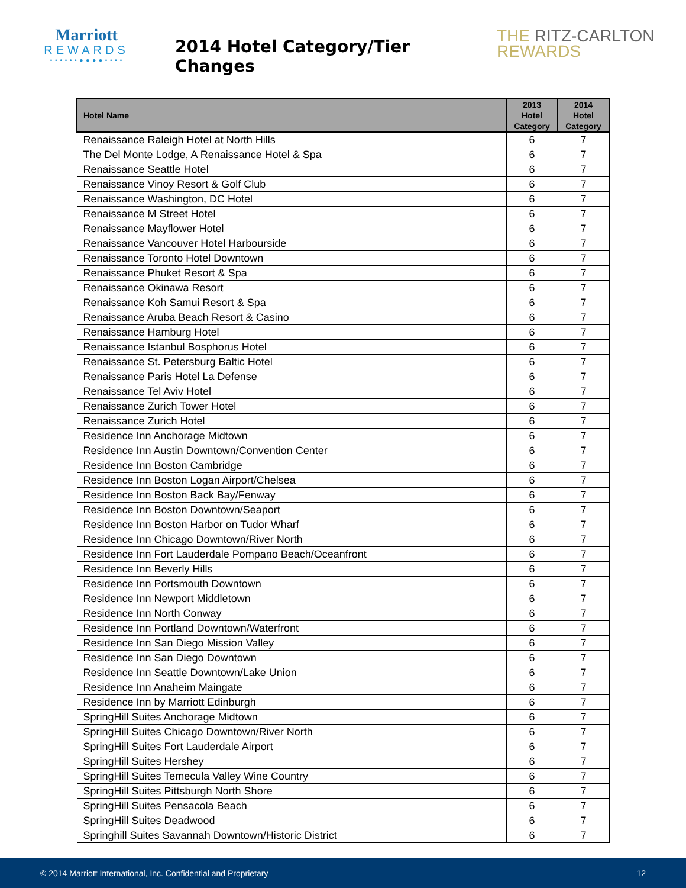Marriott
REWARDS
• • • • • • ● ● ● ● • • • •
2014 Hotel Category/Tier Changes
THE RITZ-CARLTON
REWARDS
| Hotel Name | 2013 Hotel Category | 2014 Hotel Category |
| --- | --- | --- |
| Renaissance Raleigh Hotel at North Hills | 6 | 7 |
| The Del Monte Lodge, A Renaissance Hotel & Spa | 6 | 7 |
| Renaissance Seattle Hotel | 6 | 7 |
| Renaissance Vinoy Resort & Golf Club | 6 | 7 |
| Renaissance Washington, DC Hotel | 6 | 7 |
| Renaissance M Street Hotel | 6 | 7 |
| Renaissance Mayflower Hotel | 6 | 7 |
| Renaissance Vancouver Hotel Harbourside | 6 | 7 |
| Renaissance Toronto Hotel Downtown | 6 | 7 |
| Renaissance Phuket Resort & Spa | 6 | 7 |
| Renaissance Okinawa Resort | 6 | 7 |
| Renaissance Koh Samui Resort & Spa | 6 | 7 |
| Renaissance Aruba Beach Resort & Casino | 6 | 7 |
| Renaissance Hamburg Hotel | 6 | 7 |
| Renaissance Istanbul Bosphorus Hotel | 6 | 7 |
| Renaissance St. Petersburg Baltic Hotel | 6 | 7 |
| Renaissance Paris Hotel La Defense | 6 | 7 |
| Renaissance Tel Aviv Hotel | 6 | 7 |
| Renaissance Zurich Tower Hotel | 6 | 7 |
| Renaissance Zurich Hotel | 6 | 7 |
| Residence Inn Anchorage Midtown | 6 | 7 |
| Residence Inn Austin Downtown/Convention Center | 6 | 7 |
| Residence Inn Boston Cambridge | 6 | 7 |
| Residence Inn Boston Logan Airport/Chelsea | 6 | 7 |
| Residence Inn Boston Back Bay/Fenway | 6 | 7 |
| Residence Inn Boston Downtown/Seaport | 6 | 7 |
| Residence Inn Boston Harbor on Tudor Wharf | 6 | 7 |
| Residence Inn Chicago Downtown/River North | 6 | 7 |
| Residence Inn Fort Lauderdale Pompano Beach/Oceanfront | 6 | 7 |
| Residence Inn Beverly Hills | 6 | 7 |
| Residence Inn Portsmouth Downtown | 6 | 7 |
| Residence Inn Newport Middletown | 6 | 7 |
| Residence Inn North Conway | 6 | 7 |
| Residence Inn Portland Downtown/Waterfront | 6 | 7 |
| Residence Inn San Diego Mission Valley | 6 | 7 |
| Residence Inn San Diego Downtown | 6 | 7 |
| Residence Inn Seattle Downtown/Lake Union | 6 | 7 |
| Residence Inn Anaheim Maingate | 6 | 7 |
| Residence Inn by Marriott Edinburgh | 6 | 7 |
| SpringHill Suites Anchorage Midtown | 6 | 7 |
| SpringHill Suites Chicago Downtown/River North | 6 | 7 |
| SpringHill Suites Fort Lauderdale Airport | 6 | 7 |
| SpringHill Suites Hershey | 6 | 7 |
| SpringHill Suites Temecula Valley Wine Country | 6 | 7 |
| SpringHill Suites Pittsburgh North Shore | 6 | 7 |
| SpringHill Suites Pensacola Beach | 6 | 7 |
| SpringHill Suites Deadwood | 6 | 7 |
| Springhill Suites Savannah Downtown/Historic District | 6 | 7 |
© 2014 Marriott International, Inc. Confidential and Proprietary 12